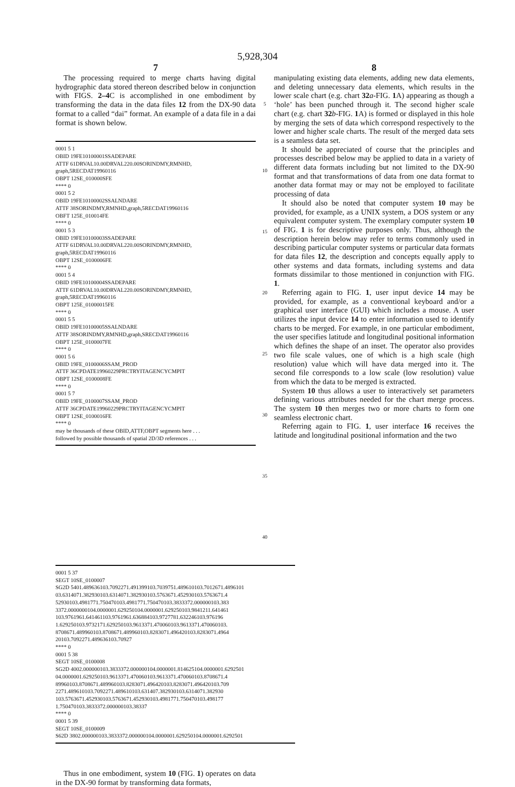5,928,304
7
The processing required to merge charts having digital hydrographic data stored thereon described below in conjunction with FIGS. 2–4 C is accomplished in one embodiment by transforming the data in the data files 12 from the DX-90 data format to a called “dai” format. An example of a data file in a dai format is shown below.
0001 5 1
OBID 19FE10100001SSADEPARE
ATTF 61DRVAL10.00DRVAL220.00SORINDMY,RMNHD,
graph,5RECDAT19960116
OBPT 12SE_010000SFE
**** 0
0001 5 2
OBID 19FE10100002SSALNDARE
ATTF 38SORINDMY,RMNHD,graph,5RECDAT19960116
OBFT 125E_010014FE
**** 0
0001 5 3
OBID 19FE10100003SSADEPARE
ATTF 61DRVAL10.00DRVAL220.00SORINDMY,RMNHD,
graph,5RECDAT19960116
OBPT 12SE_0100006FE
**** 0
0001 5 4
OBID 19FE10100004SSADEPARE
ATTF 61DRVAL10.00DRVAL220.00SORINDMY,RMNHD,
graph,5RECDAT19960116
OBPT 125E_01000015FE
**** 0
0001 5 5
OBID 19FE10100005SSALNDARE
ATTF 38SORINDMY,RMNHD,graph,SRECDAT19960116
OBPT 125E_0100007FE
**** 0
0001 5 6
OBID 19FE_0100006SSAM_PROD
ATTF 36CPDATE19960229PRCTRYITAGENCYCMPIT
OBPT 12SE_0100008FE
**** 0
0001 5 7
OBID 19FE_0100007SSAM_PROD
ATTF 36CPDATE19960229PRCTRYITAGENCYCMPIT
OBPT 12SE_0100016FE
**** 0
may be thousands of these OBID,ATTF,OBPT segments here . . .
followed by possible thousands of spatial 2D/3D references . . .
5
10
15
20
25
30
35
40
8
manipulating existing data elements, adding new data elements, and deleting unnecessary data elements, which results in the lower scale chart (e.g. chart 32 a-FIG. 1 A) appearing as though a ‘hole’ has been punched through it. The second higher scale chart (e.g. chart 32 b-FIG. 1 A) is formed or displayed in this hole by merging the sets of data which correspond respectively to the lower and higher scale charts. The result of the merged data sets is a seamless data set.
It should be appreciated of course that the principles and processes described below may be applied to data in a variety of different data formats including but not limited to the DX-90 format and that transformations of data from one data format to another data format may or may not be employed to facilitate processing of data
It should also be noted that computer system 10 may be provided, for example, as a UNIX system, a DOS system or any equivalent computer system. The exemplary computer system 10 of FIG. 1 is for descriptive purposes only. Thus, although the description herein below may refer to terms commonly used in describing particular computer systems or particular data formats for data files 12, the description and concepts equally apply to other systems and data formats, including systems and data formats dissimilar to those mentioned in conjunction with FIG. 1.
Referring again to FIG. 1, user input device 14 may be provided, for example, as a conventional keyboard and/or a graphical user interface (GUI) which includes a mouse. A user utilizes the input device 14 to enter information used to identify charts to be merged. For example, in one particular embodiment, the user specifies latitude and longitudinal positional information which defines the shape of an inset. The operator also provides two file scale values, one of which is a high scale (high resolution) value which will have data merged into it. The second file corresponds to a low scale (low resolution) value from which the data to be merged is extracted.
System 10 thus allows a user to interactively set parameters defining various attributes needed for the chart merge process. The system 10 then merges two or more charts to form one seamless electronic chart.
Referring again to FIG. 1, user interface 16 receives the latitude and longitudinal positional information and the two
0001 5 37
SEGT 10SE_0100007
SG2D 5401.489636103.7092271.491399103.7039751.489610103.7012671.4896101
03.6314071.382930103.6314071.382930103.5763671.452930103.5763671.4
52930103.4981771.750470103.4981771.750470103.3833372.000000103.383
3372.0000000104.0000001.629250104.0000001.629250103.9841211.641461
103.9761961.641461103.9761961.636884103.9727781.632246103.976196
1.629250103.9732171.629250103.9613371.470060103.9613371.470060103.
8708671.489960103.8708671.489960103.8283071.496420103.8283071.4964
20103.7092271.489636103.70927
**** 0
0001 5 38
SEGT 10SE_0100008
SG2D 4002.000000103.3833372.000000104.0000001.814625104.0000001.6292501
04.0000001.629250103.9613371.470060103.9613371.470060103.8708671.4
89960103.8708671.489960103.8283071.496420103.8283071.496420103.709
2271.489610103.7092271.489610103.631407.382930103.6314071.382930
103.5763671.452930103.5763671.452930103.4981771.750470103.498177
1.750470103.3833372.000000103.38337
**** 0
0001 5 39
SEGT 10SE_0100009
S62D 3802.000000103.3833372.000000104.0000001.629250104.0000001.6292501
Thus in one embodiment, system 10 (FIG. 1) operates on data in the DX-90 format by transforming data formats,